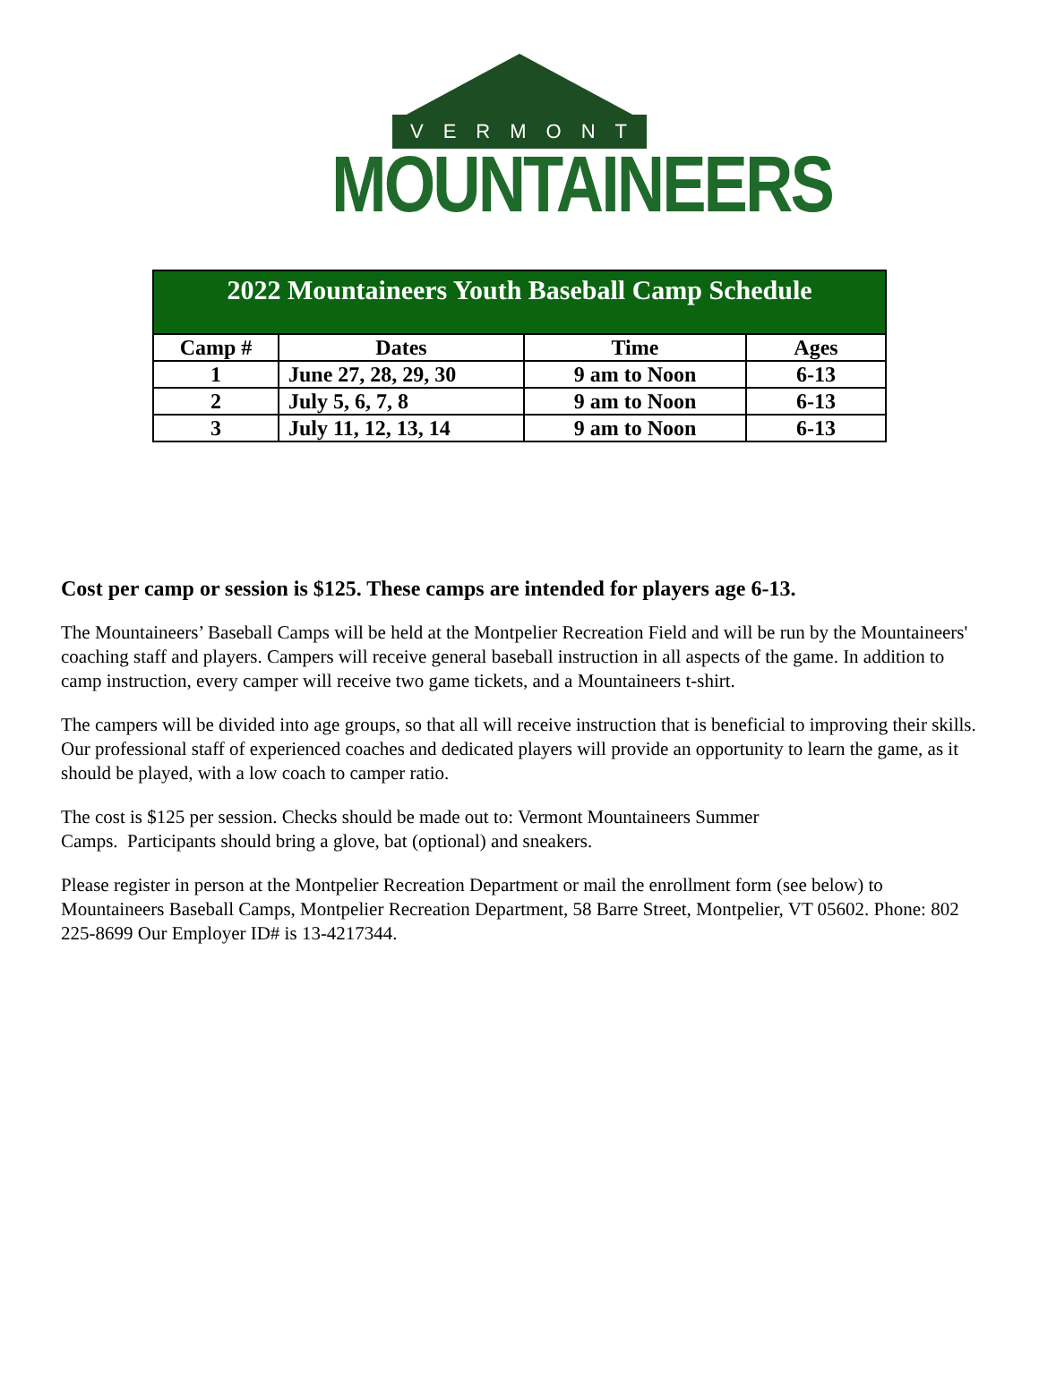VERMONT
MOUNTAINEERS
| 2022 Mountaineers Youth Baseball Camp Schedule | | | |
| --- | --- | --- | --- |
| Camp # | Dates | Time | Ages |
| 1 | June 27, 28, 29, 30 | 9 am to Noon | 6-13 |
| 2 | July 5, 6, 7, 8 | 9 am to Noon | 6-13 |
| 3 | July 11, 12, 13, 14 | 9 am to Noon | 6-13 |
Cost per camp or session is $125. These camps are intended for players age 6-13.
The Mountaineers’ Baseball Camps will be held at the Montpelier Recreation Field and will be run by the Mountaineers' coaching staff and players. Campers will receive general baseball instruction in all aspects of the game. In addition to camp instruction, every camper will receive two game tickets, and a Mountaineers t-shirt.
The campers will be divided into age groups, so that all will receive instruction that is beneficial to improving their skills. Our professional staff of experienced coaches and dedicated players will provide an opportunity to learn the game, as it should be played, with a low coach to camper ratio.
The cost is $125 per session. Checks should be made out to: Vermont Mountaineers Summer
Camps. Participants should bring a glove, bat (optional) and sneakers.
Please register in person at the Montpelier Recreation Department or mail the enrollment form (see below) to Mountaineers Baseball Camps, Montpelier Recreation Department, 58 Barre Street, Montpelier, VT 05602. Phone: 802 225-8699 Our Employer ID# is 13-4217344.